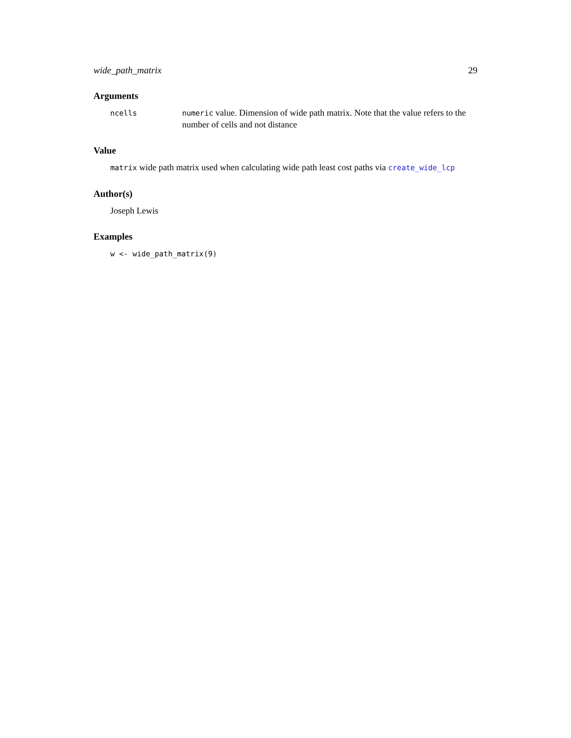wide_path_matrix 29
Arguments
ncells numeric value. Dimension of wide path matrix. Note that the value refers to the number of cells and not distance
Value
matrix wide path matrix used when calculating wide path least cost paths via create_wide_lcp
Author(s)
Joseph Lewis
Examples
w <- wide_path_matrix(9)